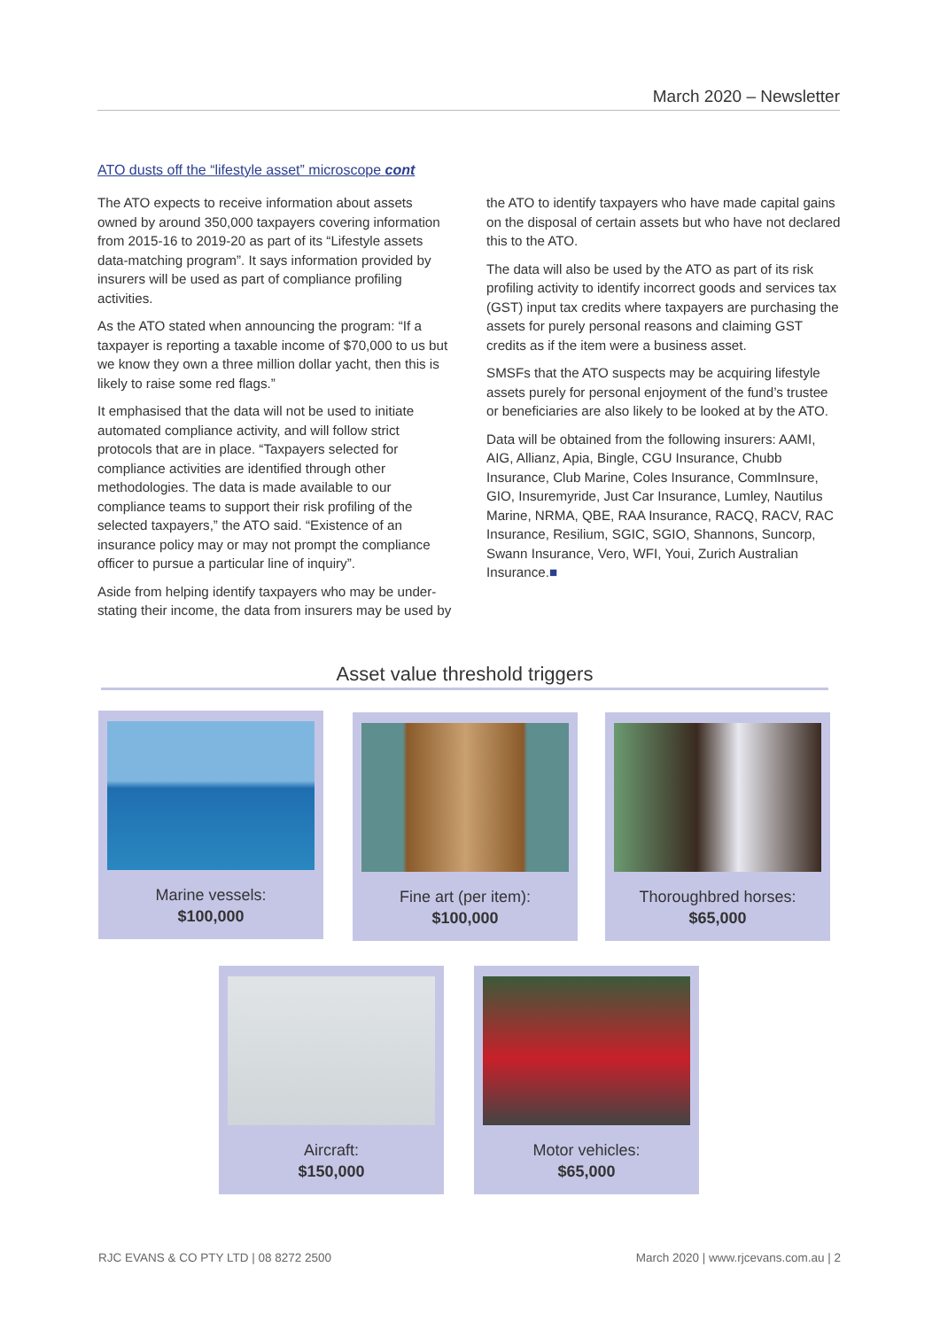March 2020 – Newsletter
ATO dusts off the “lifestyle asset” microscope cont
The ATO expects to receive information about assets owned by around 350,000 taxpayers covering information from 2015-16 to 2019-20 as part of its “Lifestyle assets data-matching program”. It says information provided by insurers will be used as part of compliance profiling activities.
As the ATO stated when announcing the program: “If a taxpayer is reporting a taxable income of $70,000 to us but we know they own a three million dollar yacht, then this is likely to raise some red flags.”
It emphasised that the data will not be used to initiate automated compliance activity, and will follow strict protocols that are in place. “Taxpayers selected for compliance activities are identified through other methodologies. The data is made available to our compliance teams to support their risk profiling of the selected taxpayers,” the ATO said. “Existence of an insurance policy may or may not prompt the compliance officer to pursue a particular line of inquiry”.
Aside from helping identify taxpayers who may be under-stating their income, the data from insurers may be used by the ATO to identify taxpayers who have made capital gains on the disposal of certain assets but who have not declared this to the ATO.
The data will also be used by the ATO as part of its risk profiling activity to identify incorrect goods and services tax (GST) input tax credits where taxpayers are purchasing the assets for purely personal reasons and claiming GST credits as if the item were a business asset.
SMSFs that the ATO suspects may be acquiring lifestyle assets purely for personal enjoyment of the fund’s trustee or beneficiaries are also likely to be looked at by the ATO.
Data will be obtained from the following insurers: AAMI, AIG, Allianz, Apia, Bingle, CGU Insurance, Chubb Insurance, Club Marine, Coles Insurance, CommInsure, GIO, Insuremyride, Just Car Insurance, Lumley, Nautilus Marine, NRMA, QBE, RAA Insurance, RACQ, RACV, RAC Insurance, Resilium, SGIC, SGIO, Shannons, Suncorp, Swann Insurance, Vero, WFI, Youi, Zurich Australian Insurance.■
Asset value threshold triggers
Marine vessels:
$100,000
Fine art (per item):
$100,000
Thoroughbred horses:
$65,000
Aircraft:
$150,000
Motor vehicles:
$65,000
RJC EVANS & CO PTY LTD | 08 8272 2500
March 2020 | www.rjcevans.com.au | 2